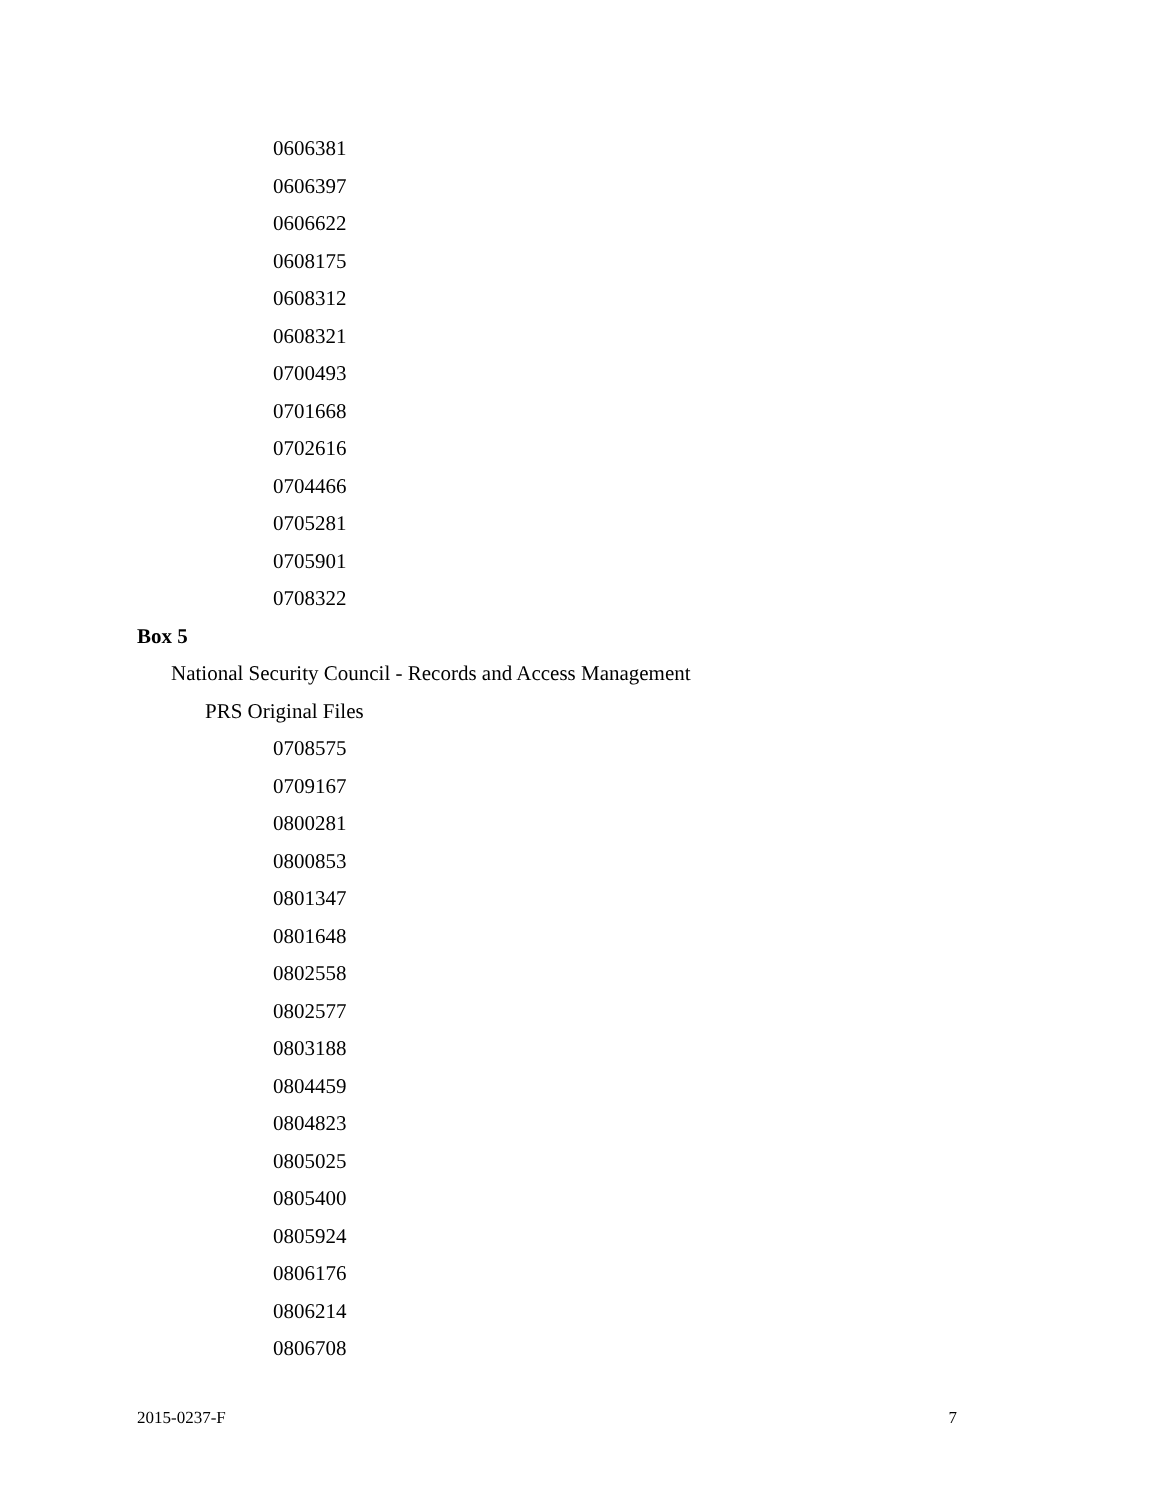0606381
0606397
0606622
0608175
0608312
0608321
0700493
0701668
0702616
0704466
0705281
0705901
0708322
Box 5
National Security Council - Records and Access Management
PRS Original Files
0708575
0709167
0800281
0800853
0801347
0801648
0802558
0802577
0803188
0804459
0804823
0805025
0805400
0805924
0806176
0806214
0806708
2015-0237-F 7